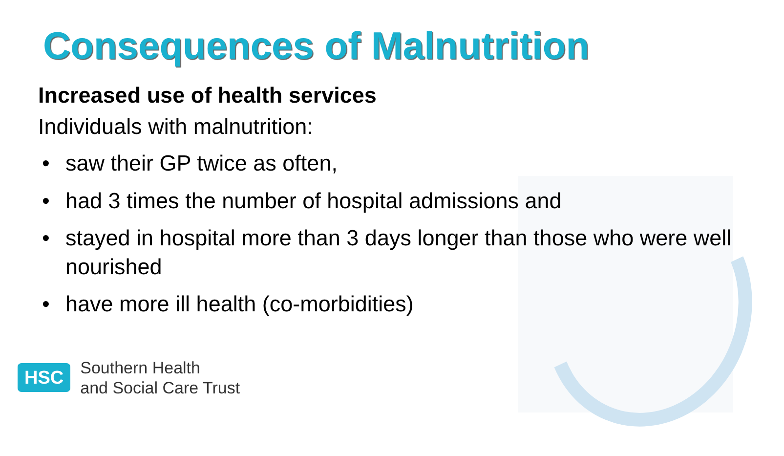Consequences of Malnutrition
Increased use of health services
Individuals with malnutrition:
• saw their GP twice as often,
• had 3 times the number of hospital admissions and
• stayed in hospital more than 3 days longer than those who were well nourished
• have more ill health (co-morbidities)
HSC
Southern Health
and Social Care Trust